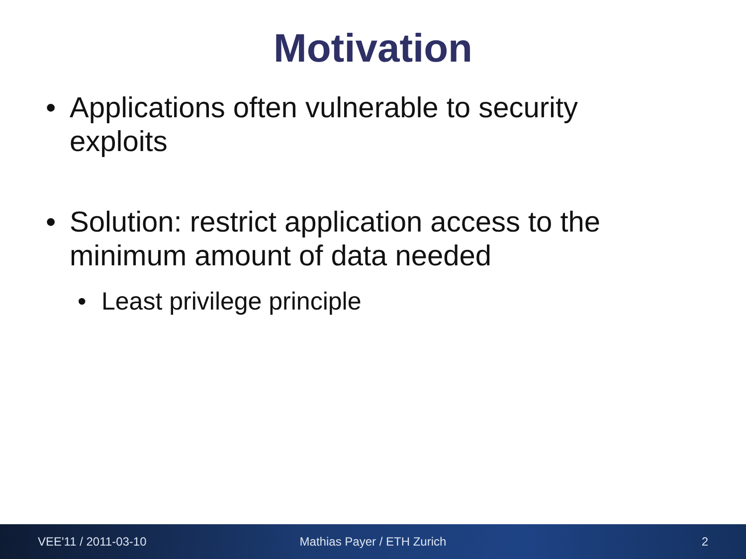Motivation
• Applications often vulnerable to security exploits
• Solution: restrict application access to the minimum amount of data needed
• Least privilege principle
VEE'11 / 2011-03-10 Mathias Payer / ETH Zurich 2